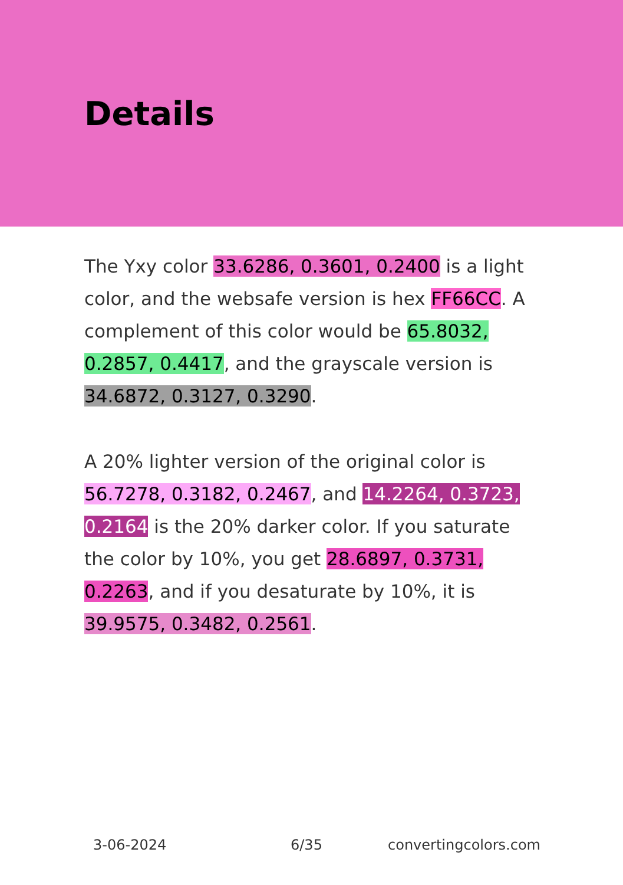Details
The Yxy color 33.6286, 0.3601, 0.2400 is a light color, and the websafe version is hex FF66CC. A complement of this color would be 65.8032, 0.2857, 0.4417, and the grayscale version is 34.6872, 0.3127, 0.3290.
A 20% lighter version of the original color is 56.7278, 0.3182, 0.2467, and 14.2264, 0.3723, 0.2164 is the 20% darker color. If you saturate the color by 10%, you get 28.6897, 0.3731, 0.2263, and if you desaturate by 10%, it is 39.9575, 0.3482, 0.2561.
3-06-2024 6/35 convertingcolors.com